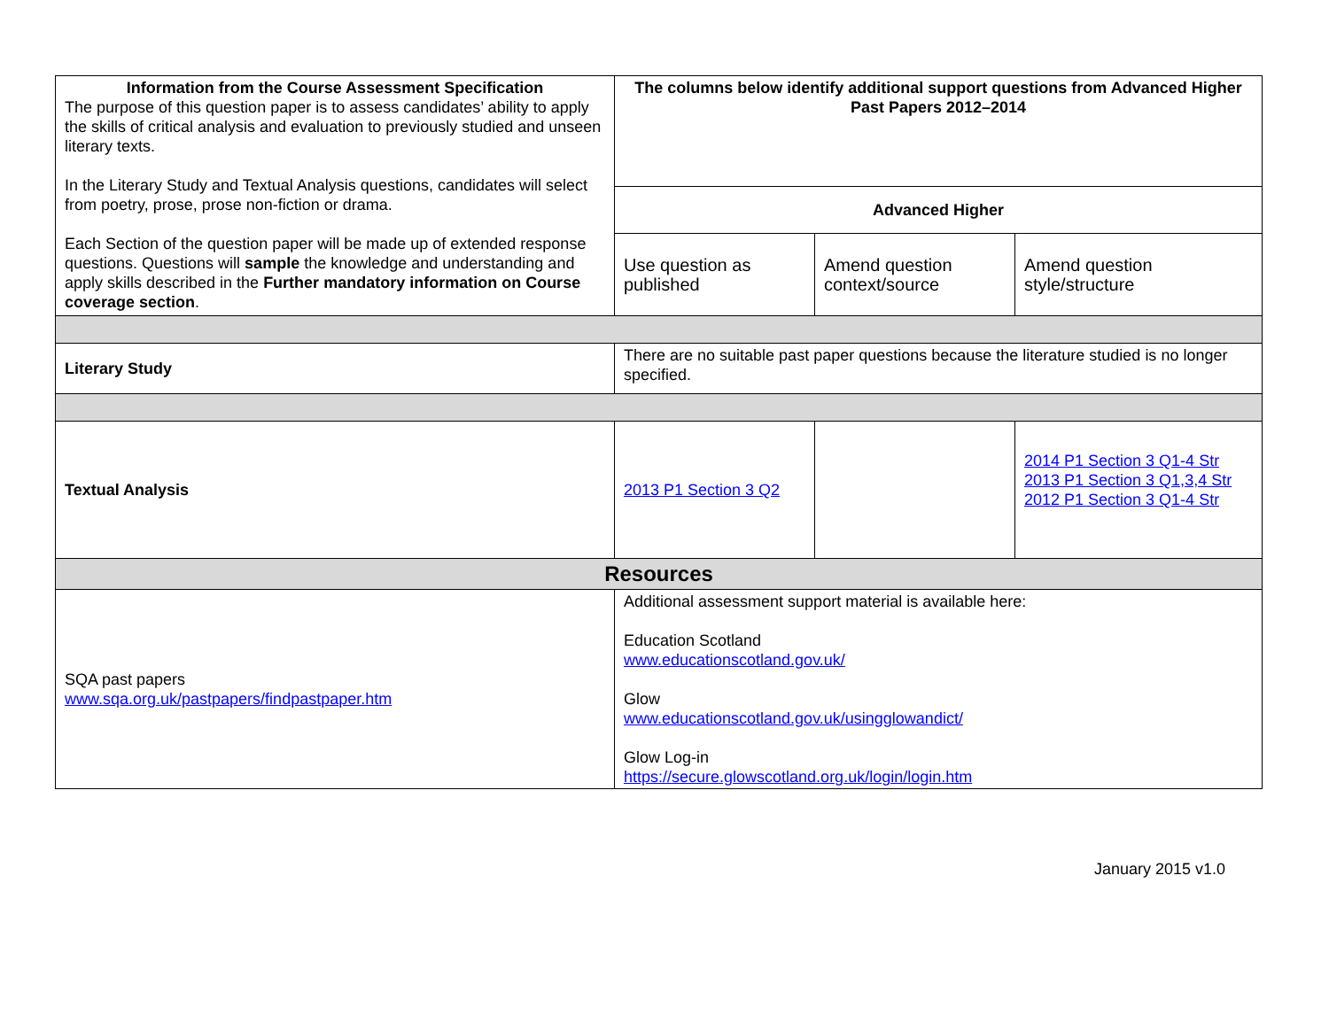| Information from the Course Assessment Specification The purpose of this question paper is to assess candidates’ ability to apply the skills of critical analysis and evaluation to previously studied and unseen literary texts. In the Literary Study and Textual Analysis questions, candidates will select from poetry, prose, prose non-fiction or drama. Each Section of the question paper will be made up of extended response questions. Questions will sample the knowledge and understanding and apply skills described in the Further mandatory information on Course coverage section . | The columns below identify additional support questions from Advanced Higher Past Papers 2012–2014 | | |
| | Advanced Higher | | |
| | Use question as published | Amend question context/source | Amend question style/structure |
| Literary Study | There are no suitable past paper questions because the literature studied is no longer specified. | | |
| Textual Analysis | 2013 P1 Section 3 Q2 | | 2014 P1 Section 3 Q1-4 Str 2013 P1 Section 3 Q1,3,4 Str 2012 P1 Section 3 Q1-4 Str |
| Resources | | | |
| SQA past papers www.sqa.org.uk/pastpapers/findpastpaper.htm | Additional assessment support material is available here: Education Scotland www.educationscotland.gov.uk/ Glow www.educationscotland.gov.uk/usingglowandict/ Glow Log-in https://secure.glowscotland.org.uk/login/login.htm | | |
January 2015 v1.0